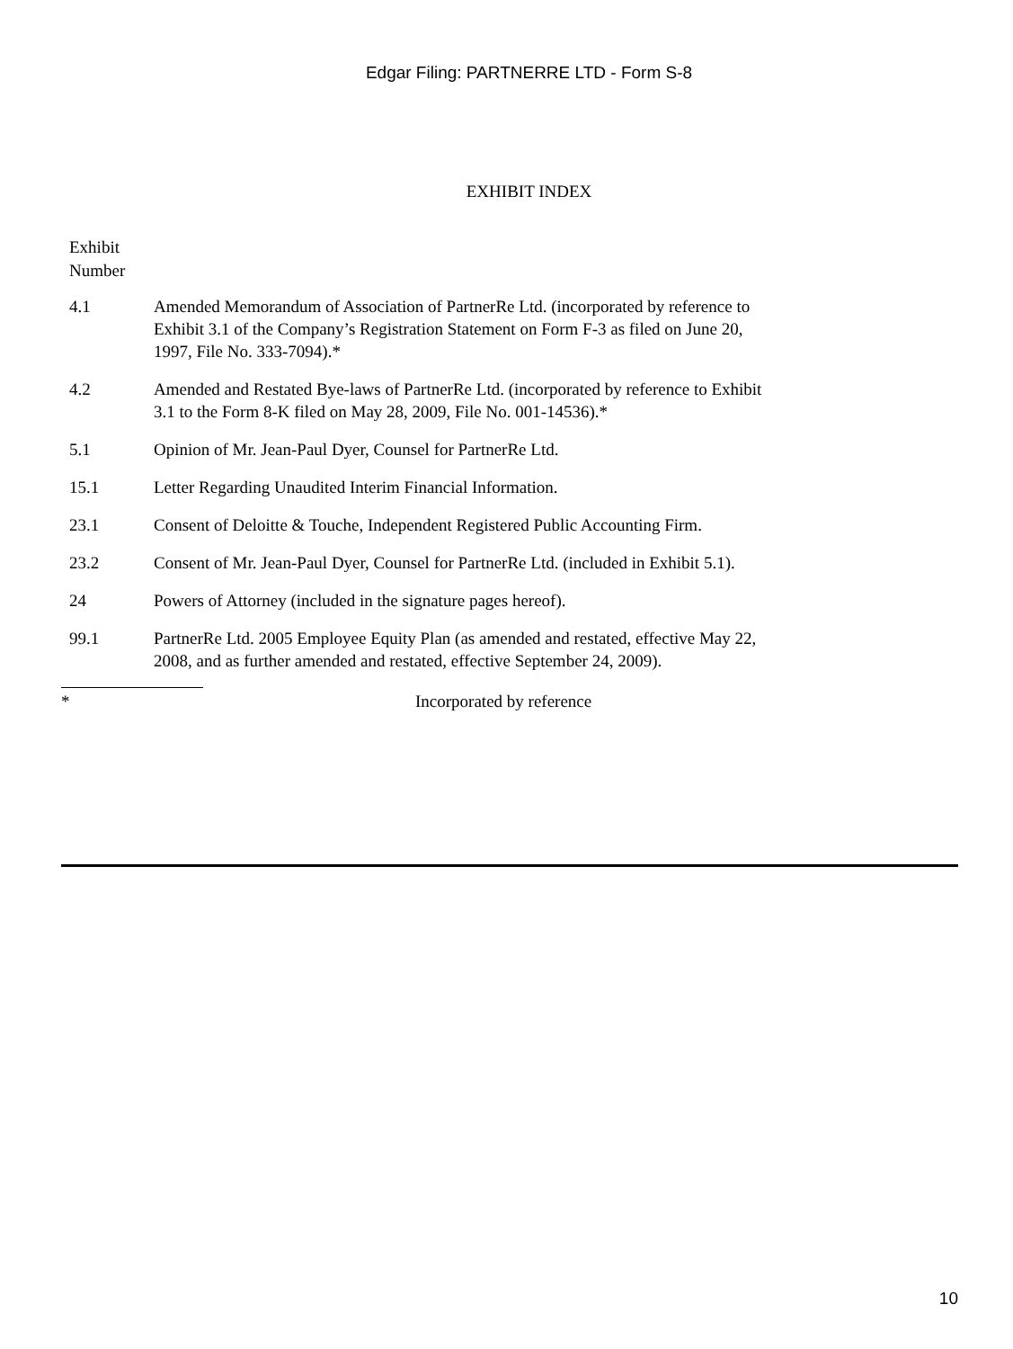Edgar Filing: PARTNERRE LTD - Form S-8
EXHIBIT INDEX
Exhibit
Number
| 4.1 | Amended Memorandum of Association of PartnerRe Ltd. (incorporated by reference to Exhibit 3.1 of the Company’s Registration Statement on Form F-3 as filed on June 20, 1997, File No. 333-7094).* |
| 4.2 | Amended and Restated Bye-laws of PartnerRe Ltd. (incorporated by reference to Exhibit 3.1 to the Form 8-K filed on May 28, 2009, File No. 001-14536).* |
| 5.1 | Opinion of Mr. Jean-Paul Dyer, Counsel for PartnerRe Ltd. |
| 15.1 | Letter Regarding Unaudited Interim Financial Information. |
| 23.1 | Consent of Deloitte & Touche, Independent Registered Public Accounting Firm. |
| 23.2 | Consent of Mr. Jean-Paul Dyer, Counsel for PartnerRe Ltd. (included in Exhibit 5.1). |
| 24 | Powers of Attorney (included in the signature pages hereof). |
| 99.1 | PartnerRe Ltd. 2005 Employee Equity Plan (as amended and restated, effective May 22, 2008, and as further amended and restated, effective September 24, 2009). |
* Incorporated by reference
10